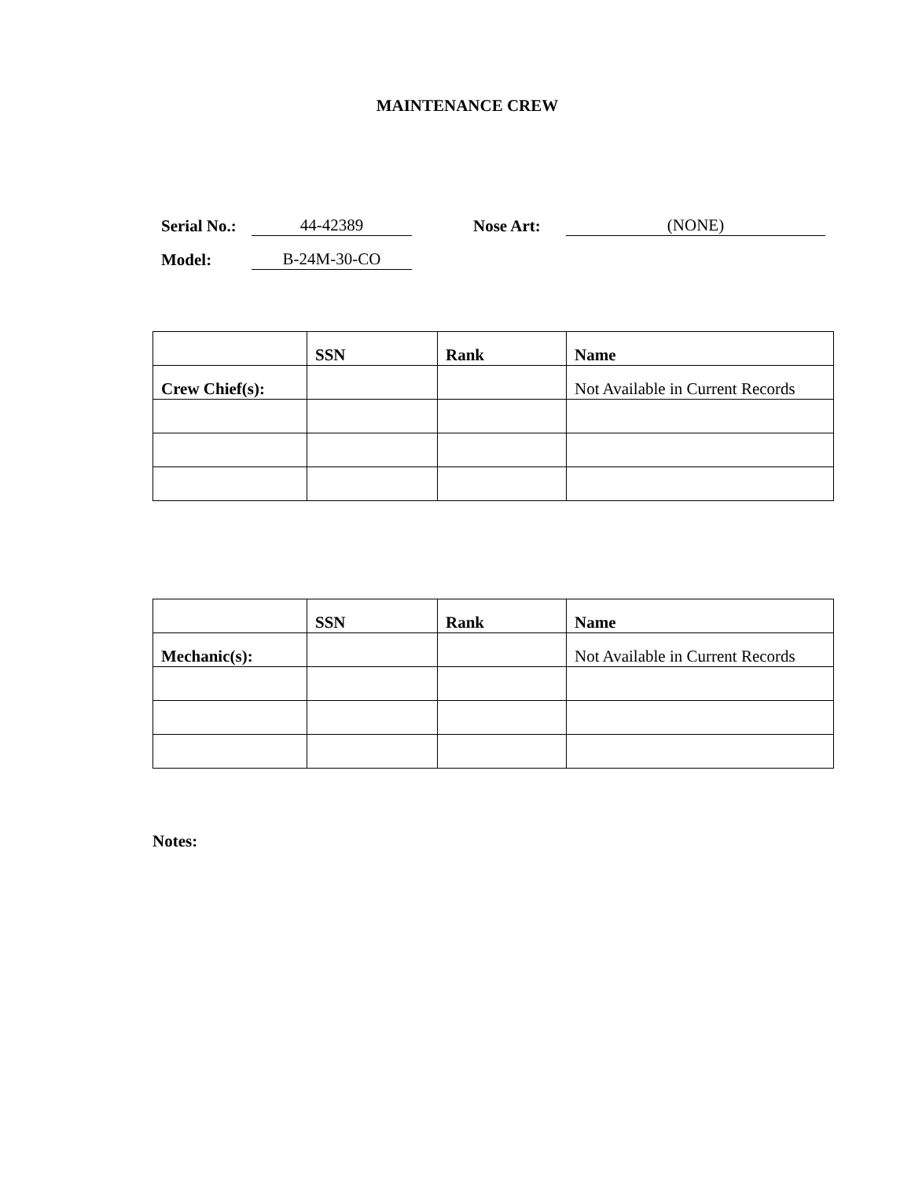MAINTENANCE CREW
Serial No.: 44-42389 Nose Art: (NONE)
Model: B-24M-30-CO
| | SSN | Rank | Name |
| --- | --- | --- | --- |
| Crew Chief(s): | | | Not Available in Current Records |
| | SSN | Rank | Name |
| --- | --- | --- | --- |
| Mechanic(s): | | | Not Available in Current Records |
Notes: